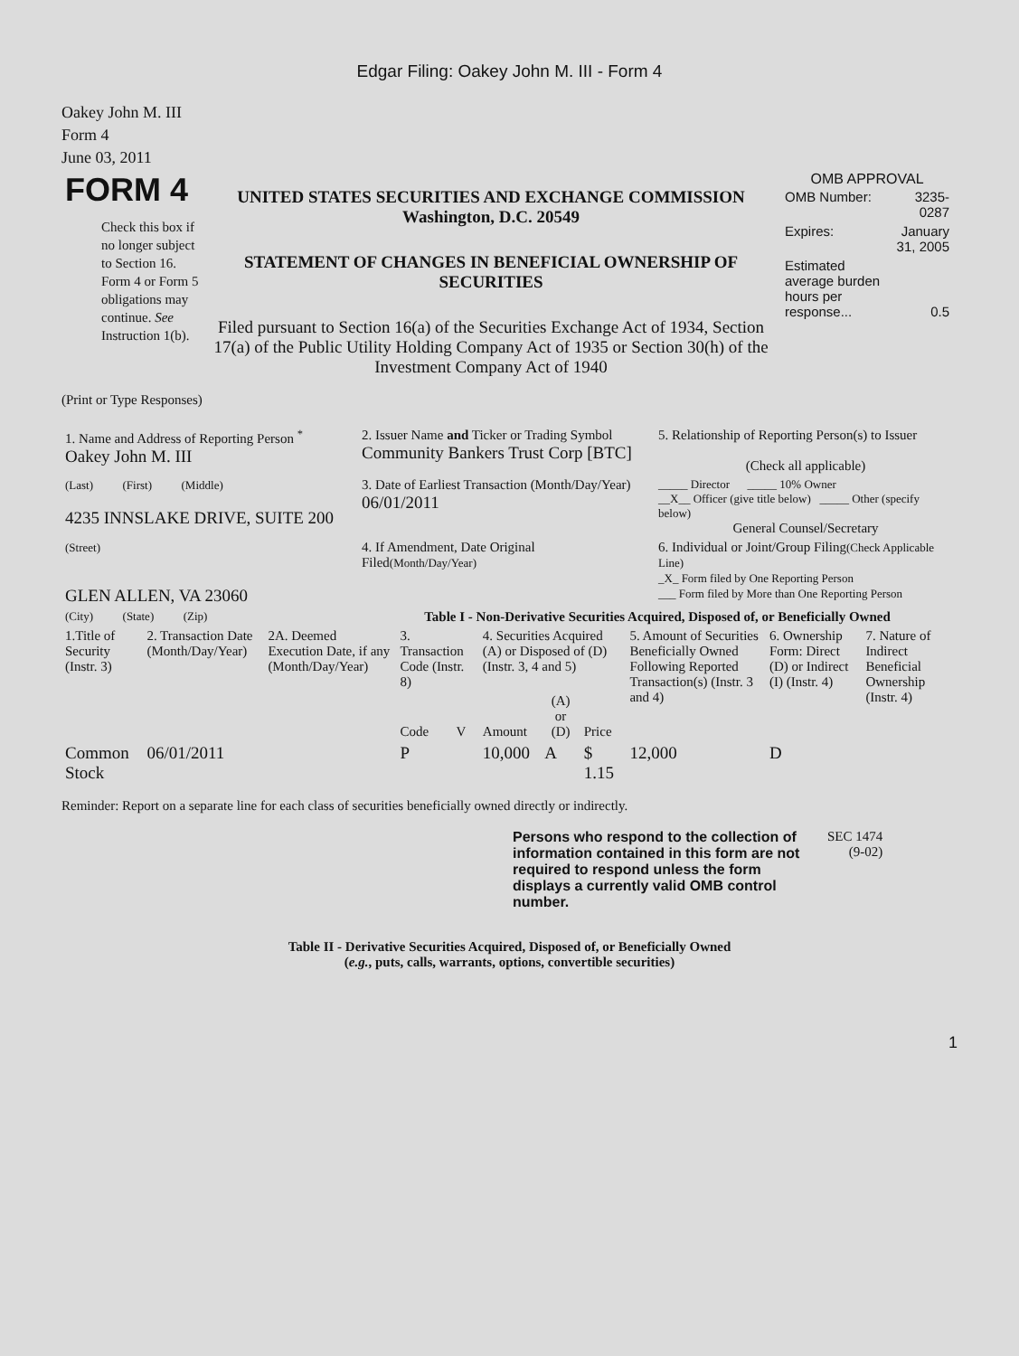Edgar Filing: Oakey John M. III - Form 4
Oakey John M. III
Form 4
June 03, 2011
| FORM 4 Check this box if no longer subject to Section 16. Form 4 or Form 5 obligations may continue. See Instruction 1(b). | UNITED STATES SECURITIES AND EXCHANGE COMMISSION Washington, D.C. 20549 STATEMENT OF CHANGES IN BENEFICIAL OWNERSHIP OF SECURITIES Filed pursuant to Section 16(a) of the Securities Exchange Act of 1934, Section 17(a) of the Public Utility Holding Company Act of 1935 or Section 30(h) of the Investment Company Act of 1940 | OMB APPROVAL / OMB Number: / 3235-0287 / / Expires: / January 31, 2005 / / Estimated average burden hours per response... / 0.5 / |
(Print or Type Responses)
| 1. Name and Address of Reporting Person <sup>*</sup> Oakey John M. III | 2. Issuer Name and Ticker or Trading Symbol Community Bankers Trust Corp [BTC] | 5. Relationship of Reporting Person(s) to Issuer (Check all applicable) |
| (Last) (First) (Middle) 4235 INNSLAKE DRIVE, SUITE 200 | 3. Date of Earliest Transaction (Month/Day/Year) 06/01/2011 | _____ Director _____ 10% Owner __X__ Officer (give title below) _____ Other (specify below) General Counsel/Secretary |
| (Street) GLEN ALLEN, VA 23060 | 4. If Amendment, Date Original Filed (Month/Day/Year) | 6. Individual or Joint/Group Filing (Check Applicable Line) _X_ Form filed by One Reporting Person ___ Form filed by More than One Reporting Person |
| (City) (State) (Zip) | Table I - Non-Derivative Securities Acquired, Disposed of, or Beneficially Owned | |
| 1.Title of Security (Instr. 3) | 2. Transaction Date (Month/Day/Year) | 2A. Deemed Execution Date, if any (Month/Day/Year) | 3. Transaction Code (Instr. 8) | | 4. Securities Acquired (A) or Disposed of (D) (Instr. 3, 4 and 5) | | | 5. Amount of Securities Beneficially Owned Following Reported Transaction(s) (Instr. 3 and 4) | 6. Ownership Form: Direct (D) or Indirect (I) (Instr. 4) | 7. Nature of Indirect Beneficial Ownership (Instr. 4) |
| --- | --- | --- | --- | --- | --- | --- | --- | --- | --- | --- |
| | | | Code | V | Amount | (A) or (D) | Price | | | |
| Common Stock | 06/01/2011 | | P | | 10,000 | A | $ 1.15 | 12,000 | D | |
Reminder: Report on a separate line for each class of securities beneficially owned directly or indirectly.
| Persons who respond to the collection of information contained in this form are not required to respond unless the form displays a currently valid OMB control number. | SEC 1474 (9-02) |
Table II - Derivative Securities Acquired, Disposed of, or Beneficially Owned
(e.g., puts, calls, warrants, options, convertible securities)
1